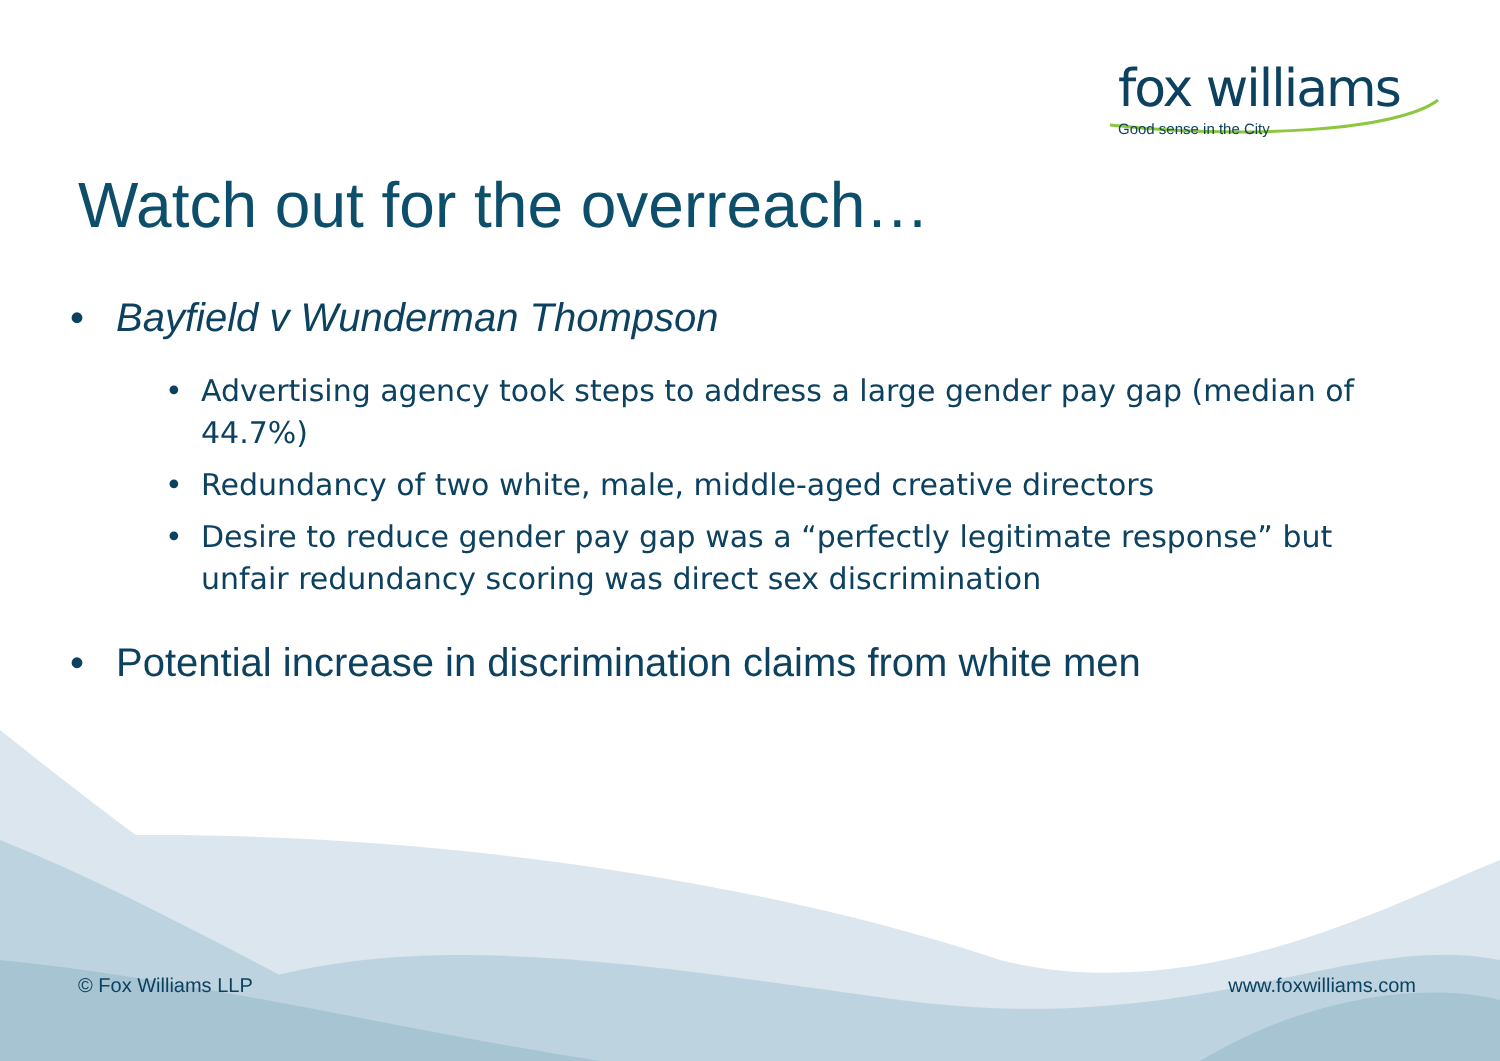fox williams
Good sense in the City
Watch out for the overreach…
• Bayfield v Wunderman Thompson
• Advertising agency took steps to address a large gender pay gap (median of 44.7%)
• Redundancy of two white, male, middle-aged creative directors
• Desire to reduce gender pay gap was a “perfectly legitimate response” but unfair redundancy scoring was direct sex discrimination
• Potential increase in discrimination claims from white men
© Fox Williams LLP www.foxwilliams.com